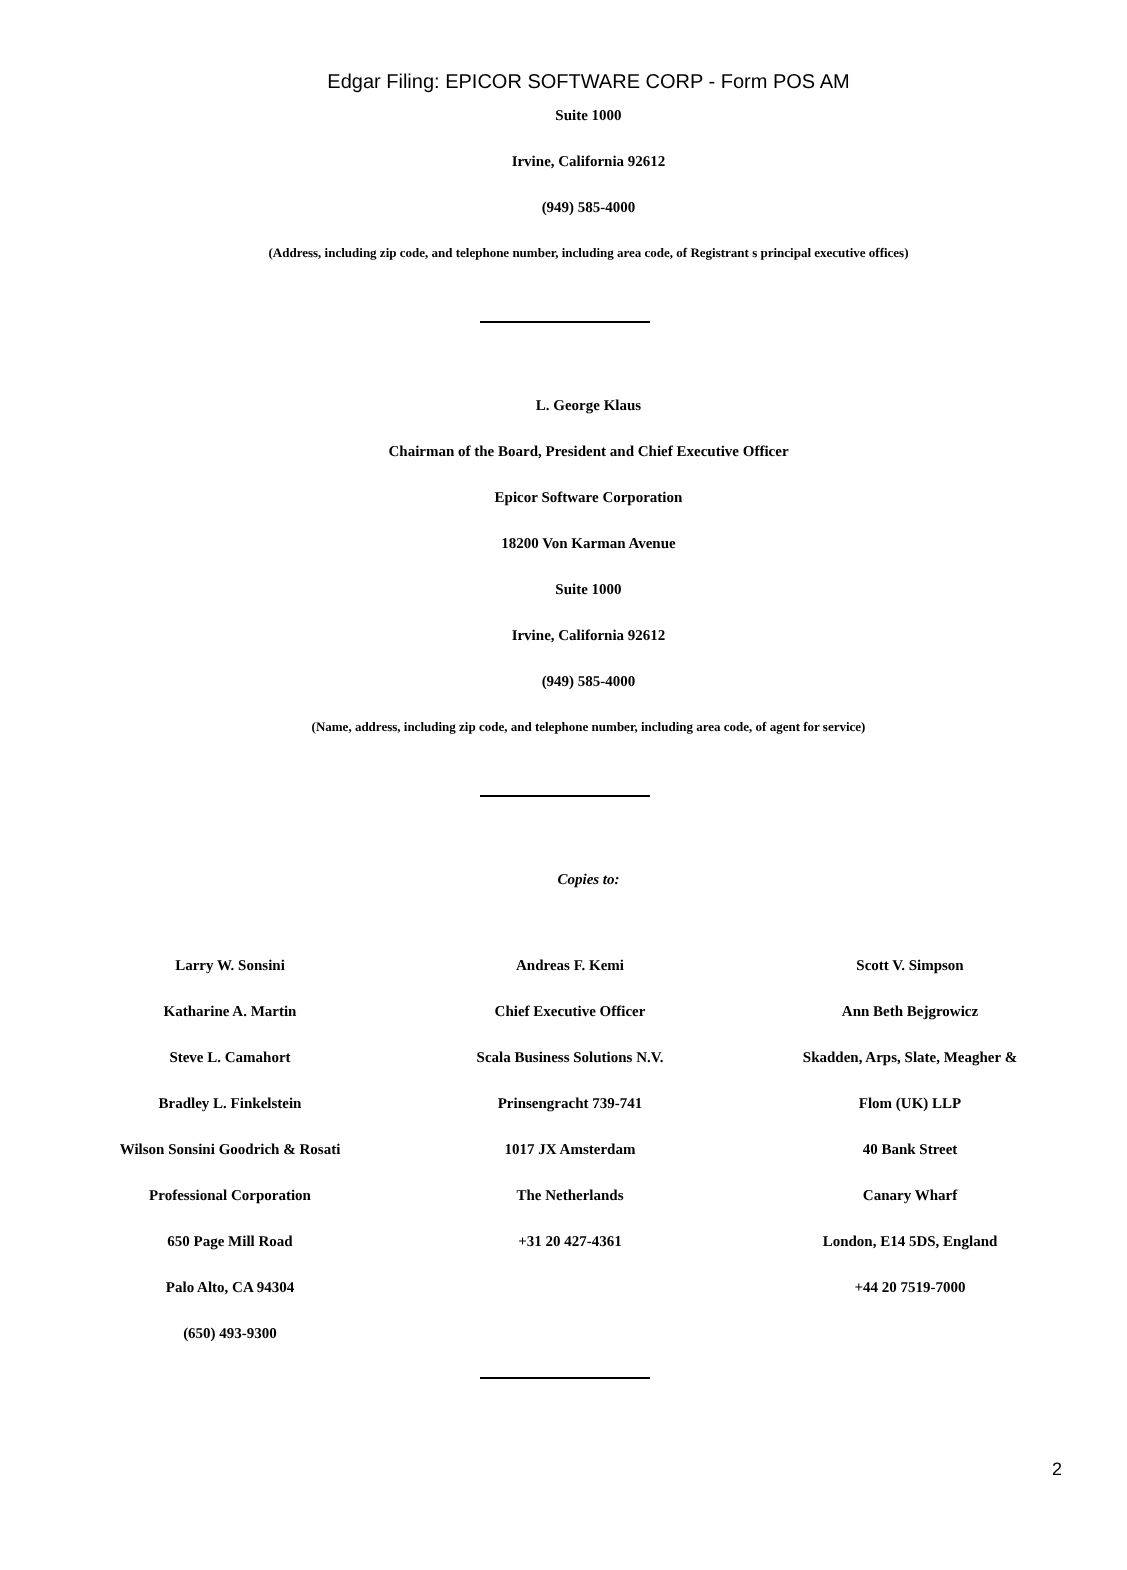Edgar Filing: EPICOR SOFTWARE CORP - Form POS AM
Suite 1000
Irvine, California 92612
(949) 585-4000
(Address, including zip code, and telephone number, including area code, of Registrant s principal executive offices)
L. George Klaus
Chairman of the Board, President and Chief Executive Officer
Epicor Software Corporation
18200 Von Karman Avenue
Suite 1000
Irvine, California 92612
(949) 585-4000
(Name, address, including zip code, and telephone number, including area code, of agent for service)
Copies to:
Larry W. Sonsini
Katharine A. Martin
Steve L. Camahort
Bradley L. Finkelstein
Wilson Sonsini Goodrich & Rosati
Professional Corporation
650 Page Mill Road
Palo Alto, CA 94304
(650) 493-9300
Andreas F. Kemi
Chief Executive Officer
Scala Business Solutions N.V.
Prinsengracht 739-741
1017 JX Amsterdam
The Netherlands
+31 20 427-4361
Scott V. Simpson
Ann Beth Bejgrowicz
Skadden, Arps, Slate, Meagher &
Flom (UK) LLP
40 Bank Street
Canary Wharf
London, E14 5DS, England
+44 20 7519-7000
2